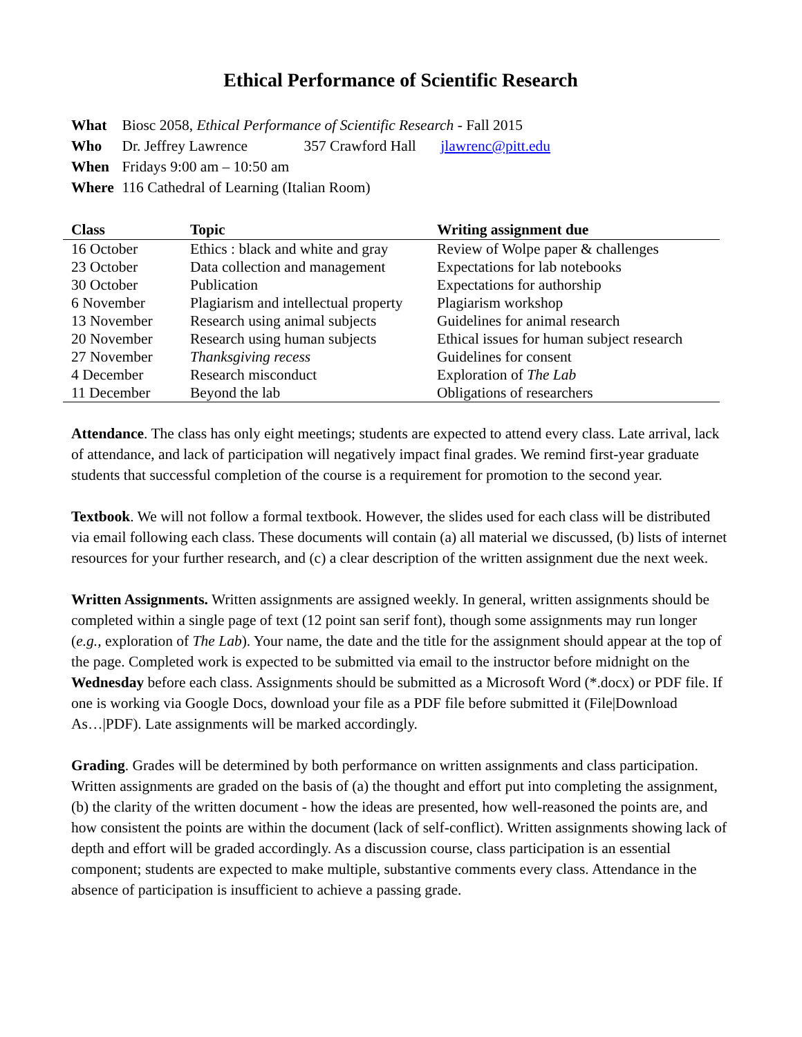Ethical Performance of Scientific Research
What Biosc 2058, Ethical Performance of Scientific Research - Fall 2015
Who Dr. Jeffrey Lawrence 357 Crawford Hall jlawrenc@pitt.edu
When Fridays 9:00 am – 10:50 am
Where 116 Cathedral of Learning (Italian Room)
| Class | Topic | Writing assignment due |
| --- | --- | --- |
| 16 October | Ethics : black and white and gray | Review of Wolpe paper & challenges |
| 23 October | Data collection and management | Expectations for lab notebooks |
| 30 October | Publication | Expectations for authorship |
| 6 November | Plagiarism and intellectual property | Plagiarism workshop |
| 13 November | Research using animal subjects | Guidelines for animal research |
| 20 November | Research using human subjects | Ethical issues for human subject research |
| 27 November | Thanksgiving recess | Guidelines for consent |
| 4 December | Research misconduct | Exploration of The Lab |
| 11 December | Beyond the lab | Obligations of researchers |
Attendance. The class has only eight meetings; students are expected to attend every class. Late arrival, lack of attendance, and lack of participation will negatively impact final grades. We remind first-year graduate students that successful completion of the course is a requirement for promotion to the second year.
Textbook. We will not follow a formal textbook. However, the slides used for each class will be distributed via email following each class. These documents will contain (a) all material we discussed, (b) lists of internet resources for your further research, and (c) a clear description of the written assignment due the next week.
Written Assignments. Written assignments are assigned weekly. In general, written assignments should be completed within a single page of text (12 point san serif font), though some assignments may run longer (e.g., exploration of The Lab). Your name, the date and the title for the assignment should appear at the top of the page. Completed work is expected to be submitted via email to the instructor before midnight on the Wednesday before each class. Assignments should be submitted as a Microsoft Word (*.docx) or PDF file. If one is working via Google Docs, download your file as a PDF file before submitted it (File|Download As…|PDF). Late assignments will be marked accordingly.
Grading. Grades will be determined by both performance on written assignments and class participation. Written assignments are graded on the basis of (a) the thought and effort put into completing the assignment, (b) the clarity of the written document - how the ideas are presented, how well-reasoned the points are, and how consistent the points are within the document (lack of self-conflict). Written assignments showing lack of depth and effort will be graded accordingly. As a discussion course, class participation is an essential component; students are expected to make multiple, substantive comments every class. Attendance in the absence of participation is insufficient to achieve a passing grade.